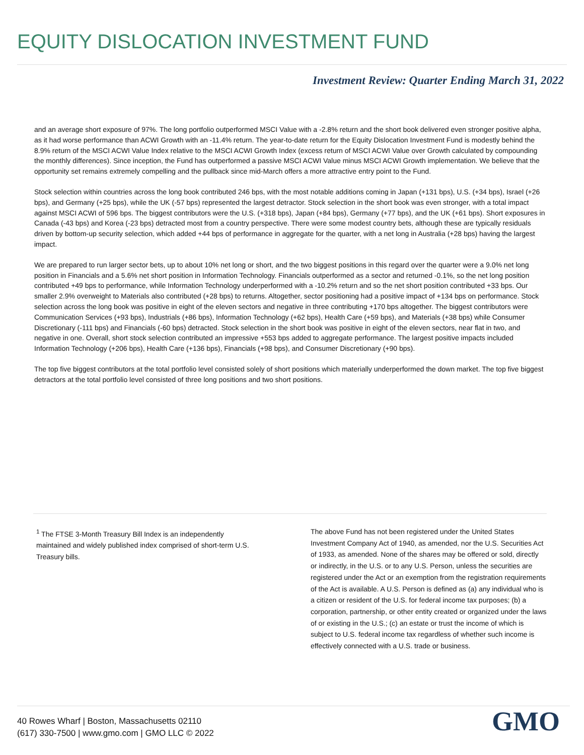EQUITY DISLOCATION INVESTMENT FUND
Investment Review: Quarter Ending March 31, 2022
and an average short exposure of 97%. The long portfolio outperformed MSCI Value with a -2.8% return and the short book delivered even stronger positive alpha, as it had worse performance than ACWI Growth with an -11.4% return. The year-to-date return for the Equity Dislocation Investment Fund is modestly behind the 8.9% return of the MSCI ACWI Value Index relative to the MSCI ACWI Growth Index (excess return of MSCI ACWI Value over Growth calculated by compounding the monthly differences). Since inception, the Fund has outperformed a passive MSCI ACWI Value minus MSCI ACWI Growth implementation. We believe that the opportunity set remains extremely compelling and the pullback since mid-March offers a more attractive entry point to the Fund.
Stock selection within countries across the long book contributed 246 bps, with the most notable additions coming in Japan (+131 bps), U.S. (+34 bps), Israel (+26 bps), and Germany (+25 bps), while the UK (-57 bps) represented the largest detractor. Stock selection in the short book was even stronger, with a total impact against MSCI ACWI of 596 bps. The biggest contributors were the U.S. (+318 bps), Japan (+84 bps), Germany (+77 bps), and the UK (+61 bps). Short exposures in Canada (-43 bps) and Korea (-23 bps) detracted most from a country perspective. There were some modest country bets, although these are typically residuals driven by bottom-up security selection, which added +44 bps of performance in aggregate for the quarter, with a net long in Australia (+28 bps) having the largest impact.
We are prepared to run larger sector bets, up to about 10% net long or short, and the two biggest positions in this regard over the quarter were a 9.0% net long position in Financials and a 5.6% net short position in Information Technology. Financials outperformed as a sector and returned -0.1%, so the net long position contributed +49 bps to performance, while Information Technology underperformed with a -10.2% return and so the net short position contributed +33 bps. Our smaller 2.9% overweight to Materials also contributed (+28 bps) to returns. Altogether, sector positioning had a positive impact of +134 bps on performance. Stock selection across the long book was positive in eight of the eleven sectors and negative in three contributing +170 bps altogether. The biggest contributors were Communication Services (+93 bps), Industrials (+86 bps), Information Technology (+62 bps), Health Care (+59 bps), and Materials (+38 bps) while Consumer Discretionary (-111 bps) and Financials (-60 bps) detracted. Stock selection in the short book was positive in eight of the eleven sectors, near flat in two, and negative in one. Overall, short stock selection contributed an impressive +553 bps added to aggregate performance. The largest positive impacts included Information Technology (+206 bps), Health Care (+136 bps), Financials (+98 bps), and Consumer Discretionary (+90 bps).
The top five biggest contributors at the total portfolio level consisted solely of short positions which materially underperformed the down market. The top five biggest detractors at the total portfolio level consisted of three long positions and two short positions.
<sup>1</sup> The FTSE 3-Month Treasury Bill Index is an independently maintained and widely published index comprised of short-term U.S. Treasury bills.
The above Fund has not been registered under the United States Investment Company Act of 1940, as amended, nor the U.S. Securities Act of 1933, as amended. None of the shares may be offered or sold, directly or indirectly, in the U.S. or to any U.S. Person, unless the securities are registered under the Act or an exemption from the registration requirements of the Act is available. A U.S. Person is defined as (a) any individual who is a citizen or resident of the U.S. for federal income tax purposes; (b) a corporation, partnership, or other entity created or organized under the laws of or existing in the U.S.; (c) an estate or trust the income of which is subject to U.S. federal income tax regardless of whether such income is effectively connected with a U.S. trade or business.
40 Rowes Wharf | Boston, Massachusetts 02110
(617) 330-7500 | www.gmo.com | GMO LLC © 2022
GMO